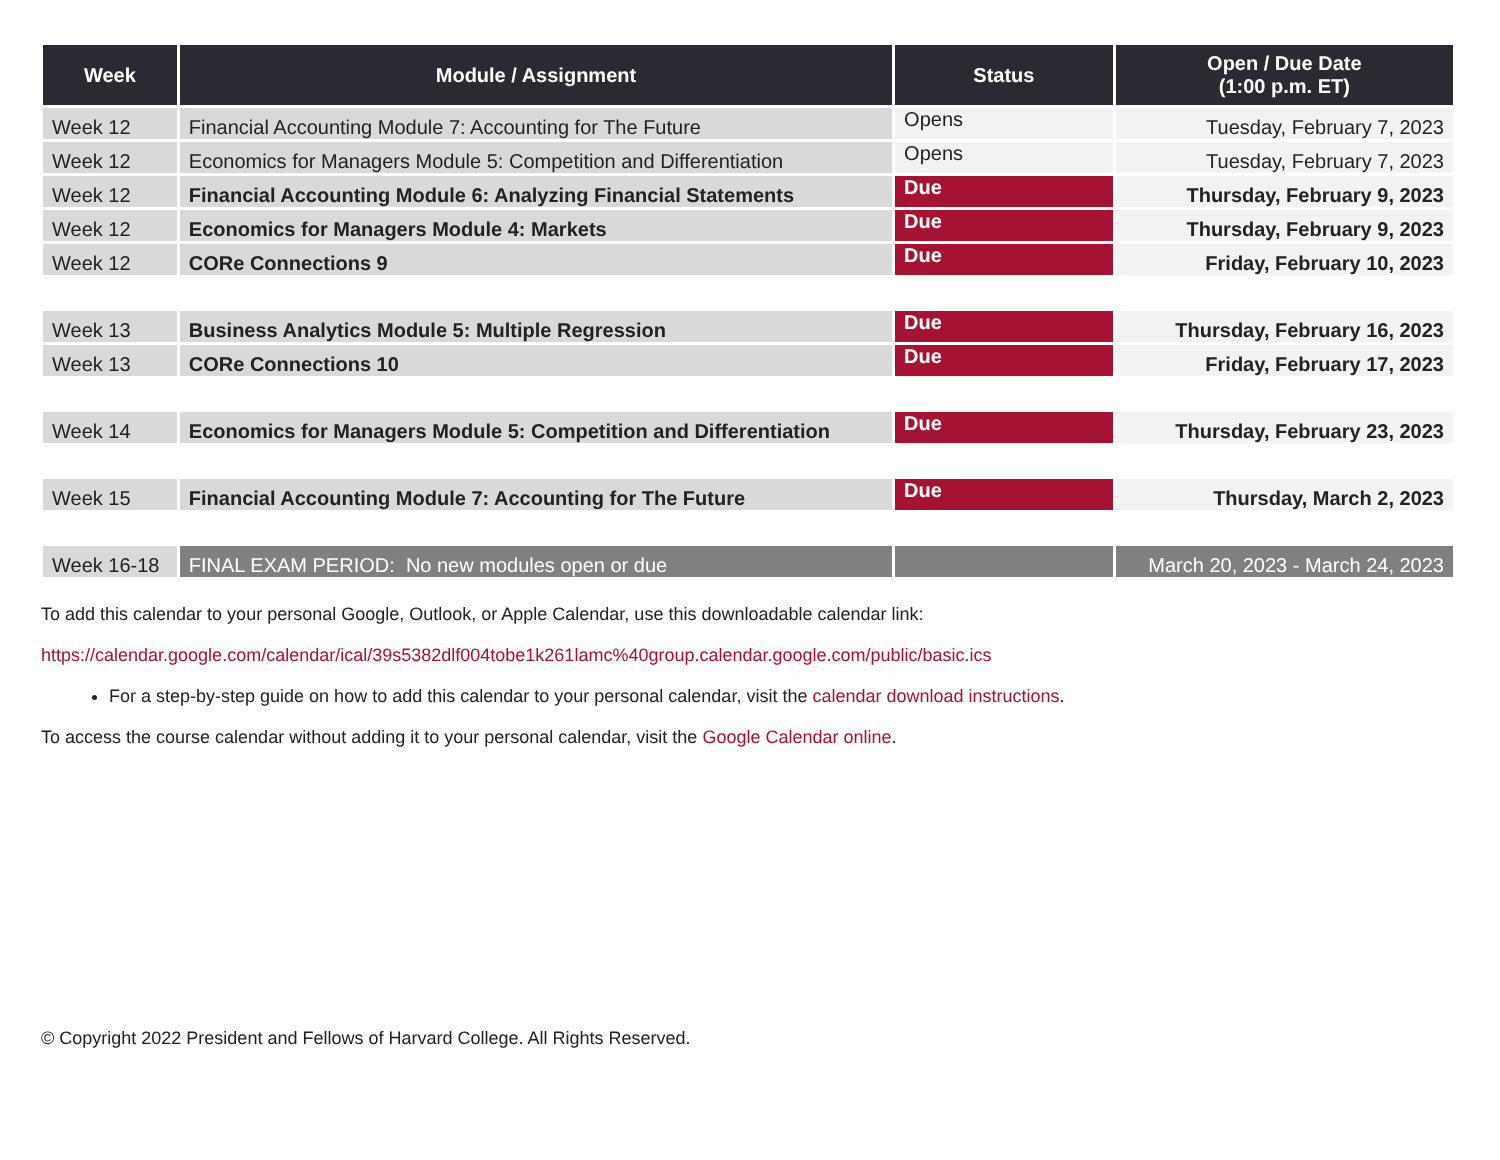| Week | Module / Assignment | Status | Open / Due Date (1:00 p.m. ET) |
| --- | --- | --- | --- |
| Week 12 | Financial Accounting Module 7: Accounting for The Future | Opens | Tuesday, February 7, 2023 |
| Week 12 | Economics for Managers Module 5: Competition and Differentiation | Opens | Tuesday, February 7, 2023 |
| Week 12 | Financial Accounting Module 6: Analyzing Financial Statements | Due | Thursday, February 9, 2023 |
| Week 12 | Economics for Managers Module 4: Markets | Due | Thursday, February 9, 2023 |
| Week 12 | CORe Connections 9 | Due | Friday, February 10, 2023 |
| Week 13 | Business Analytics Module 5: Multiple Regression | Due | Thursday, February 16, 2023 |
| Week 13 | CORe Connections 10 | Due | Friday, February 17, 2023 |
| Week 14 | Economics for Managers Module 5: Competition and Differentiation | Due | Thursday, February 23, 2023 |
| Week 15 | Financial Accounting Module 7: Accounting for The Future | Due | Thursday, March 2, 2023 |
| Week 16-18 | FINAL EXAM PERIOD: No new modules open or due | | March 20, 2023 - March 24, 2023 |
To add this calendar to your personal Google, Outlook, or Apple Calendar, use this downloadable calendar link:
https://calendar.google.com/calendar/ical/39s5382dlf004tobe1k261lamc%40group.calendar.google.com/public/basic.ics
For a step-by-step guide on how to add this calendar to your personal calendar, visit the calendar download instructions.
To access the course calendar without adding it to your personal calendar, visit the Google Calendar online.
© Copyright 2022 President and Fellows of Harvard College. All Rights Reserved.